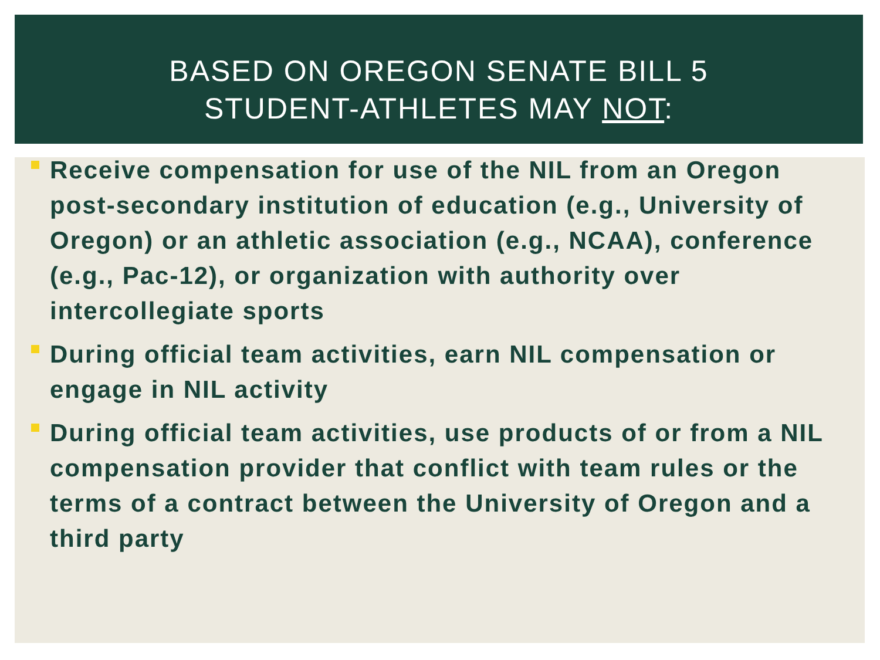BASED ON OREGON SENATE BILL 5
STUDENT-ATHLETES MAY NOT:
Receive compensation for use of the NIL from an Oregon post-secondary institution of education (e.g., University of Oregon) or an athletic association (e.g., NCAA), conference (e.g., Pac-12), or organization with authority over intercollegiate sports
During official team activities, earn NIL compensation or engage in NIL activity
During official team activities, use products of or from a NIL compensation provider that conflict with team rules or the terms of a contract between the University of Oregon and a third party